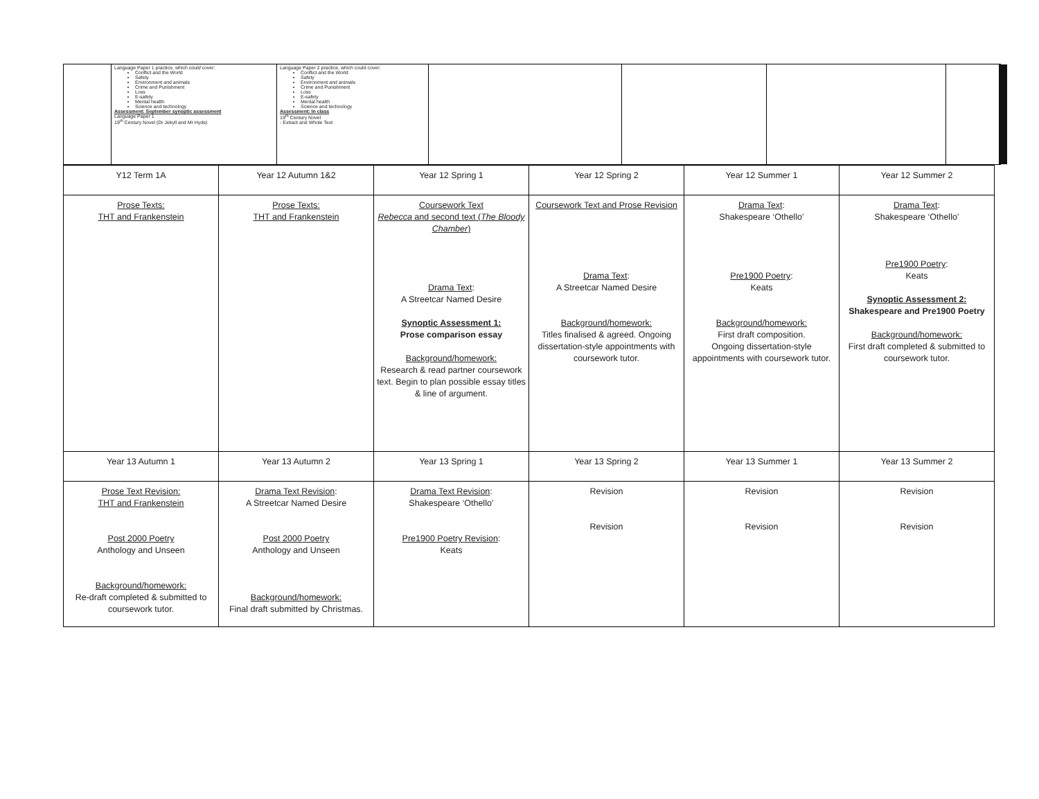Language Paper 1 practice, which could cover:
Conflict and the World
Safety
Environment and animals
Crime and Punishment
Loss
E-safety
Mental health
Science and technology
Assessment: September synoptic assessment
Language Paper 1
19<sup>th</sup> Century Novel (Dr Jekyll and Mr Hyde)
Language Paper 2 practice, which could cover:
Conflict and the World
Safety
Environment and animals
Crime and Punishment
Loss
E-safety
Mental health
Science and technology
Assessment: In class
19<sup>th</sup> Century Novel
- Extract and Whole Text
| Y12 Term 1A | Year 12 Autumn 1&2 | Year 12 Spring 1 | Year 12 Spring 2 | Year 12 Summer 1 | Year 12 Summer 2 |
| Prose Texts: THT and Frankenstein | Prose Texts: THT and Frankenstein | Coursework Text Rebecca and second text ( The Bloody Chamber ) Drama Text : A Streetcar Named Desire Synoptic Assessment 1: Prose comparison essay Background/homework: Research & read partner coursework text. Begin to plan possible essay titles & line of argument. | Coursework Text and Prose Revision Drama Text : A Streetcar Named Desire Background/homework: Titles finalised & agreed. Ongoing dissertation-style appointments with coursework tutor. | Drama Text : Shakespeare ‘Othello’ Pre1900 Poetry : Keats Background/homework: First draft composition. Ongoing dissertation-style appointments with coursework tutor. | Drama Text : Shakespeare ‘Othello’ Pre1900 Poetry : Keats Synoptic Assessment 2: Shakespeare and Pre1900 Poetry Background/homework: First draft completed & submitted to coursework tutor. |
| Year 13 Autumn 1 | Year 13 Autumn 2 | Year 13 Spring 1 | Year 13 Spring 2 | Year 13 Summer 1 | Year 13 Summer 2 |
| Prose Text Revision: THT and Frankenstein Post 2000 Poetry Anthology and Unseen Background/homework: Re-draft completed & submitted to coursework tutor. | Drama Text Revision : A Streetcar Named Desire Post 2000 Poetry Anthology and Unseen Background/homework: Final draft submitted by Christmas. | Drama Text Revision : Shakespeare ‘Othello’ Pre1900 Poetry Revision : Keats | Revision Revision | Revision Revision | Revision Revision |